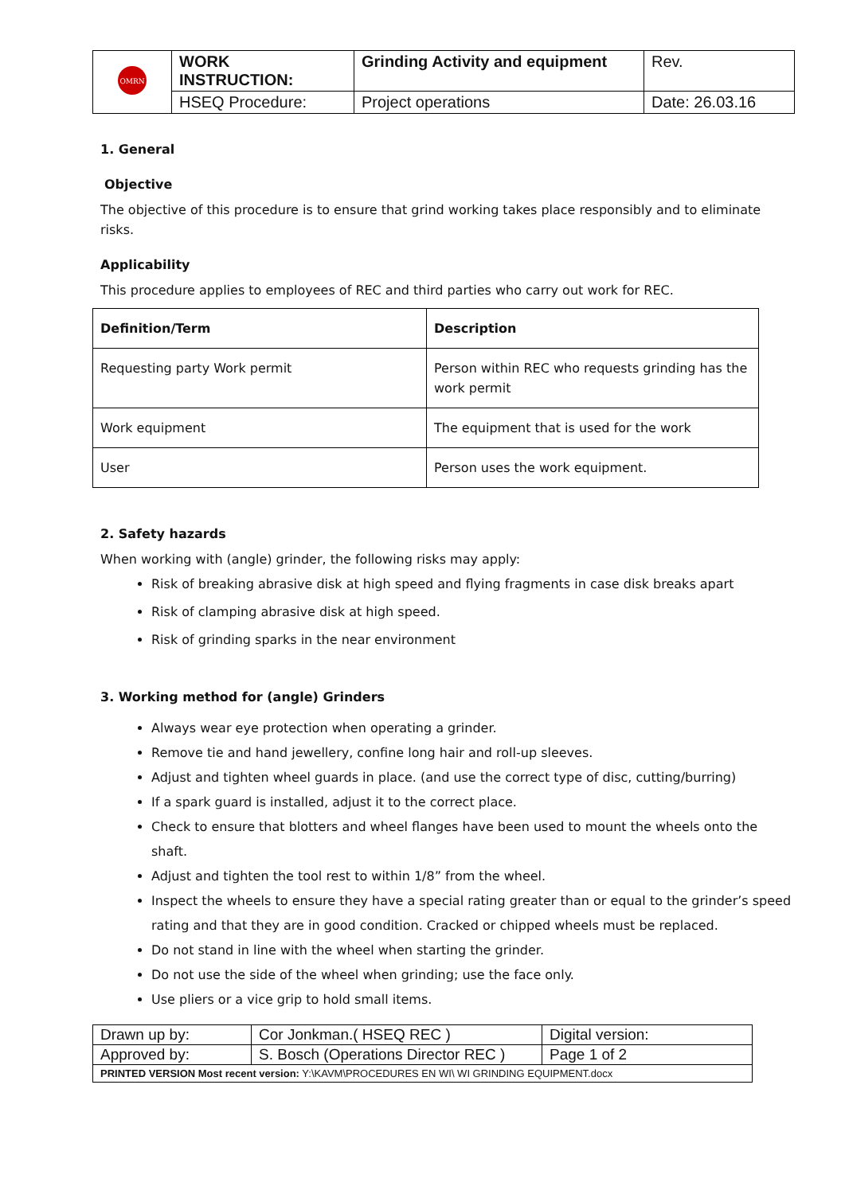| OMRN | WORK INSTRUCTION: | Grinding Activity and equipment | Rev. |
| | HSEQ Procedure: | Project operations | Date: 26.03.16 |
1. General
Objective
The objective of this procedure is to ensure that grind working takes place responsibly and to eliminate risks.
Applicability
This procedure applies to employees of REC and third parties who carry out work for REC.
| Definition/Term | Description |
| --- | --- |
| Requesting party Work permit | Person within REC who requests grinding has the work permit |
| Work equipment | The equipment that is used for the work |
| User | Person uses the work equipment. |
2. Safety hazards
When working with (angle) grinder, the following risks may apply:
Risk of breaking abrasive disk at high speed and flying fragments in case disk breaks apart
Risk of clamping abrasive disk at high speed.
Risk of grinding sparks in the near environment
3. Working method for (angle) Grinders
Always wear eye protection when operating a grinder.
Remove tie and hand jewellery, confine long hair and roll-up sleeves.
Adjust and tighten wheel guards in place. (and use the correct type of disc, cutting/burring)
If a spark guard is installed, adjust it to the correct place.
Check to ensure that blotters and wheel flanges have been used to mount the wheels onto the shaft.
Adjust and tighten the tool rest to within 1/8” from the wheel.
Inspect the wheels to ensure they have a special rating greater than or equal to the grinder’s speed rating and that they are in good condition. Cracked or chipped wheels must be replaced.
Do not stand in line with the wheel when starting the grinder.
Do not use the side of the wheel when grinding; use the face only.
Use pliers or a vice grip to hold small items.
| Drawn up by: | Cor Jonkman.( HSEQ REC ) | Digital version: |
| Approved by: | S. Bosch (Operations Director REC ) | Page 1 of 2 |
| PRINTED VERSION Most recent version: Y:\KAVM\PROCEDURES EN WI\ WI GRINDING EQUIPMENT.docx | | |